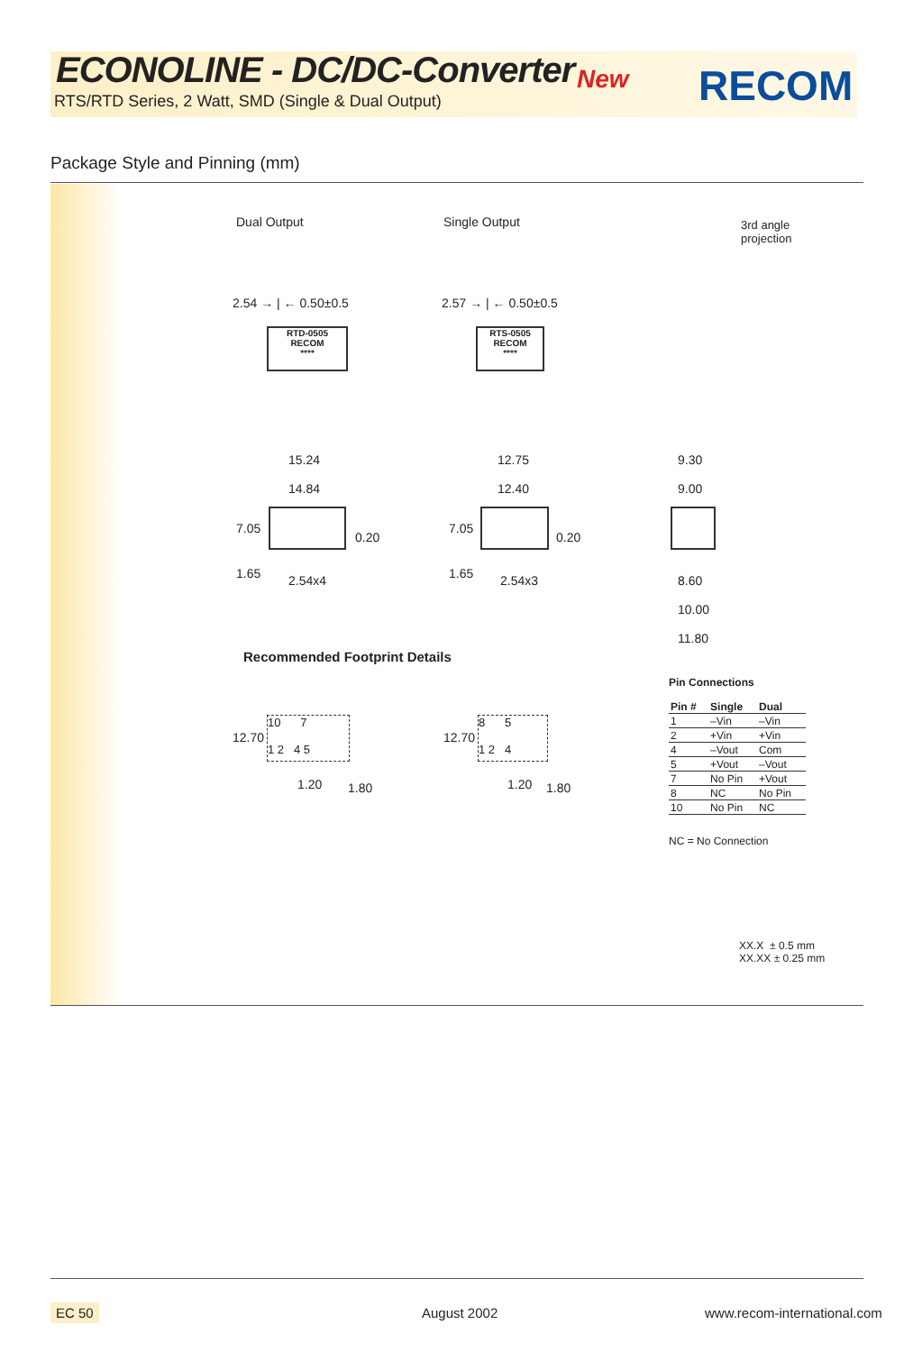ECONOLINE - DC/DC-Converter
RTS/RTD Series, 2 Watt, SMD (Single & Dual Output)
New RECOM
Package Style and Pinning (mm)
Dual Output Single Output
3rd angle
projection
2.54 → | ← 0.50±0.5 2.57 → | ← 0.50±0.5
RTD-0505
RECOM
****
RTS-0505
RECOM
****
15.24
14.84
12.75
12.40
9.30
9.00
7.05
0.20
7.05
0.20
1.65 2.54x4 1.65 2.54x3
8.60
10.00
11.80
Recommended Footprint Details
10 7
1 2 4 5
8 5
1 2 4
12.70 12.70
1.20 1.80 1.20 1.80
Pin Connections
| Pin # | Single | Dual |
| --- | --- | --- |
| 1 | –Vin | –Vin |
| 2 | +Vin | +Vin |
| 4 | –Vout | Com |
| 5 | +Vout | –Vout |
| 7 | No Pin | +Vout |
| 8 | NC | No Pin |
| 10 | No Pin | NC |
NC = No Connection
XX.X ± 0.5 mm
XX.XX ± 0.25 mm
EC 50 August 2002 www.recom-international.com